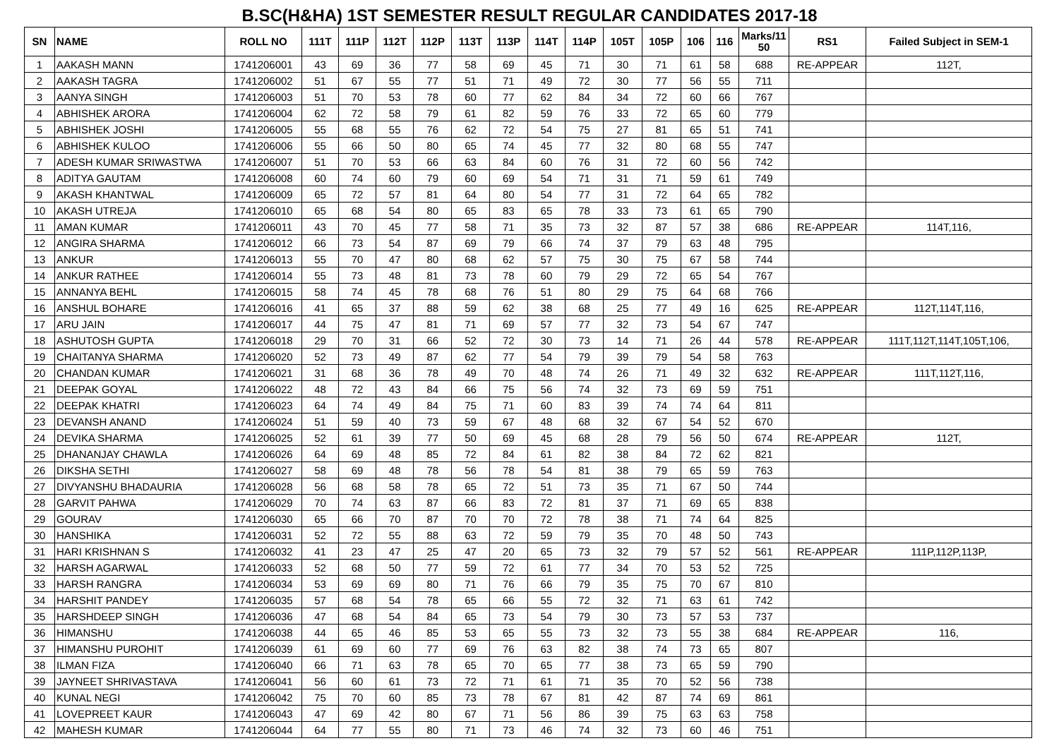B.SC(H&HA) 1ST SEMESTER RESULT REGULAR CANDIDATES 2017-18
| SN | NAME | ROLL NO | 111T | 111P | 112T | 112P | 113T | 113P | 114T | 114P | 105T | 105P | 106 | 116 | Marks/11 50 | RS1 | Failed Subject in SEM-1 |
| --- | --- | --- | --- | --- | --- | --- | --- | --- | --- | --- | --- | --- | --- | --- | --- | --- | --- |
| 1 | AAKASH MANN | 1741206001 | 43 | 69 | 36 | 77 | 58 | 69 | 45 | 71 | 30 | 71 | 61 | 58 | 688 | RE-APPEAR | 112T, |
| 2 | AAKASH TAGRA | 1741206002 | 51 | 67 | 55 | 77 | 51 | 71 | 49 | 72 | 30 | 77 | 56 | 55 | 711 | | |
| 3 | AANYA SINGH | 1741206003 | 51 | 70 | 53 | 78 | 60 | 77 | 62 | 84 | 34 | 72 | 60 | 66 | 767 | | |
| 4 | ABHISHEK ARORA | 1741206004 | 62 | 72 | 58 | 79 | 61 | 82 | 59 | 76 | 33 | 72 | 65 | 60 | 779 | | |
| 5 | ABHISHEK JOSHI | 1741206005 | 55 | 68 | 55 | 76 | 62 | 72 | 54 | 75 | 27 | 81 | 65 | 51 | 741 | | |
| 6 | ABHISHEK KULOO | 1741206006 | 55 | 66 | 50 | 80 | 65 | 74 | 45 | 77 | 32 | 80 | 68 | 55 | 747 | | |
| 7 | ADESH KUMAR SRIWASTWA | 1741206007 | 51 | 70 | 53 | 66 | 63 | 84 | 60 | 76 | 31 | 72 | 60 | 56 | 742 | | |
| 8 | ADITYA GAUTAM | 1741206008 | 60 | 74 | 60 | 79 | 60 | 69 | 54 | 71 | 31 | 71 | 59 | 61 | 749 | | |
| 9 | AKASH KHANTWAL | 1741206009 | 65 | 72 | 57 | 81 | 64 | 80 | 54 | 77 | 31 | 72 | 64 | 65 | 782 | | |
| 10 | AKASH UTREJA | 1741206010 | 65 | 68 | 54 | 80 | 65 | 83 | 65 | 78 | 33 | 73 | 61 | 65 | 790 | | |
| 11 | AMAN KUMAR | 1741206011 | 43 | 70 | 45 | 77 | 58 | 71 | 35 | 73 | 32 | 87 | 57 | 38 | 686 | RE-APPEAR | 114T,116, |
| 12 | ANGIRA SHARMA | 1741206012 | 66 | 73 | 54 | 87 | 69 | 79 | 66 | 74 | 37 | 79 | 63 | 48 | 795 | | |
| 13 | ANKUR | 1741206013 | 55 | 70 | 47 | 80 | 68 | 62 | 57 | 75 | 30 | 75 | 67 | 58 | 744 | | |
| 14 | ANKUR RATHEE | 1741206014 | 55 | 73 | 48 | 81 | 73 | 78 | 60 | 79 | 29 | 72 | 65 | 54 | 767 | | |
| 15 | ANNANYA BEHL | 1741206015 | 58 | 74 | 45 | 78 | 68 | 76 | 51 | 80 | 29 | 75 | 64 | 68 | 766 | | |
| 16 | ANSHUL BOHARE | 1741206016 | 41 | 65 | 37 | 88 | 59 | 62 | 38 | 68 | 25 | 77 | 49 | 16 | 625 | RE-APPEAR | 112T,114T,116, |
| 17 | ARU JAIN | 1741206017 | 44 | 75 | 47 | 81 | 71 | 69 | 57 | 77 | 32 | 73 | 54 | 67 | 747 | | |
| 18 | ASHUTOSH GUPTA | 1741206018 | 29 | 70 | 31 | 66 | 52 | 72 | 30 | 73 | 14 | 71 | 26 | 44 | 578 | RE-APPEAR | 111T,112T,114T,105T,106, |
| 19 | CHAITANYA SHARMA | 1741206020 | 52 | 73 | 49 | 87 | 62 | 77 | 54 | 79 | 39 | 79 | 54 | 58 | 763 | | |
| 20 | CHANDAN KUMAR | 1741206021 | 31 | 68 | 36 | 78 | 49 | 70 | 48 | 74 | 26 | 71 | 49 | 32 | 632 | RE-APPEAR | 111T,112T,116, |
| 21 | DEEPAK GOYAL | 1741206022 | 48 | 72 | 43 | 84 | 66 | 75 | 56 | 74 | 32 | 73 | 69 | 59 | 751 | | |
| 22 | DEEPAK KHATRI | 1741206023 | 64 | 74 | 49 | 84 | 75 | 71 | 60 | 83 | 39 | 74 | 74 | 64 | 811 | | |
| 23 | DEVANSH ANAND | 1741206024 | 51 | 59 | 40 | 73 | 59 | 67 | 48 | 68 | 32 | 67 | 54 | 52 | 670 | | |
| 24 | DEVIKA SHARMA | 1741206025 | 52 | 61 | 39 | 77 | 50 | 69 | 45 | 68 | 28 | 79 | 56 | 50 | 674 | RE-APPEAR | 112T, |
| 25 | DHANANJAY CHAWLA | 1741206026 | 64 | 69 | 48 | 85 | 72 | 84 | 61 | 82 | 38 | 84 | 72 | 62 | 821 | | |
| 26 | DIKSHA SETHI | 1741206027 | 58 | 69 | 48 | 78 | 56 | 78 | 54 | 81 | 38 | 79 | 65 | 59 | 763 | | |
| 27 | DIVYANSHU BHADAURIA | 1741206028 | 56 | 68 | 58 | 78 | 65 | 72 | 51 | 73 | 35 | 71 | 67 | 50 | 744 | | |
| 28 | GARVIT PAHWA | 1741206029 | 70 | 74 | 63 | 87 | 66 | 83 | 72 | 81 | 37 | 71 | 69 | 65 | 838 | | |
| 29 | GOURAV | 1741206030 | 65 | 66 | 70 | 87 | 70 | 70 | 72 | 78 | 38 | 71 | 74 | 64 | 825 | | |
| 30 | HANSHIKA | 1741206031 | 52 | 72 | 55 | 88 | 63 | 72 | 59 | 79 | 35 | 70 | 48 | 50 | 743 | | |
| 31 | HARI KRISHNAN S | 1741206032 | 41 | 23 | 47 | 25 | 47 | 20 | 65 | 73 | 32 | 79 | 57 | 52 | 561 | RE-APPEAR | 111P,112P,113P, |
| 32 | HARSH AGARWAL | 1741206033 | 52 | 68 | 50 | 77 | 59 | 72 | 61 | 77 | 34 | 70 | 53 | 52 | 725 | | |
| 33 | HARSH RANGRA | 1741206034 | 53 | 69 | 69 | 80 | 71 | 76 | 66 | 79 | 35 | 75 | 70 | 67 | 810 | | |
| 34 | HARSHIT PANDEY | 1741206035 | 57 | 68 | 54 | 78 | 65 | 66 | 55 | 72 | 32 | 71 | 63 | 61 | 742 | | |
| 35 | HARSHDEEP SINGH | 1741206036 | 47 | 68 | 54 | 84 | 65 | 73 | 54 | 79 | 30 | 73 | 57 | 53 | 737 | | |
| 36 | HIMANSHU | 1741206038 | 44 | 65 | 46 | 85 | 53 | 65 | 55 | 73 | 32 | 73 | 55 | 38 | 684 | RE-APPEAR | 116, |
| 37 | HIMANSHU PUROHIT | 1741206039 | 61 | 69 | 60 | 77 | 69 | 76 | 63 | 82 | 38 | 74 | 73 | 65 | 807 | | |
| 38 | ILMAN FIZA | 1741206040 | 66 | 71 | 63 | 78 | 65 | 70 | 65 | 77 | 38 | 73 | 65 | 59 | 790 | | |
| 39 | JAYNEET SHRIVASTAVA | 1741206041 | 56 | 60 | 61 | 73 | 72 | 71 | 61 | 71 | 35 | 70 | 52 | 56 | 738 | | |
| 40 | KUNAL NEGI | 1741206042 | 75 | 70 | 60 | 85 | 73 | 78 | 67 | 81 | 42 | 87 | 74 | 69 | 861 | | |
| 41 | LOVEPREET KAUR | 1741206043 | 47 | 69 | 42 | 80 | 67 | 71 | 56 | 86 | 39 | 75 | 63 | 63 | 758 | | |
| 42 | MAHESH KUMAR | 1741206044 | 64 | 77 | 55 | 80 | 71 | 73 | 46 | 74 | 32 | 73 | 60 | 46 | 751 | | |